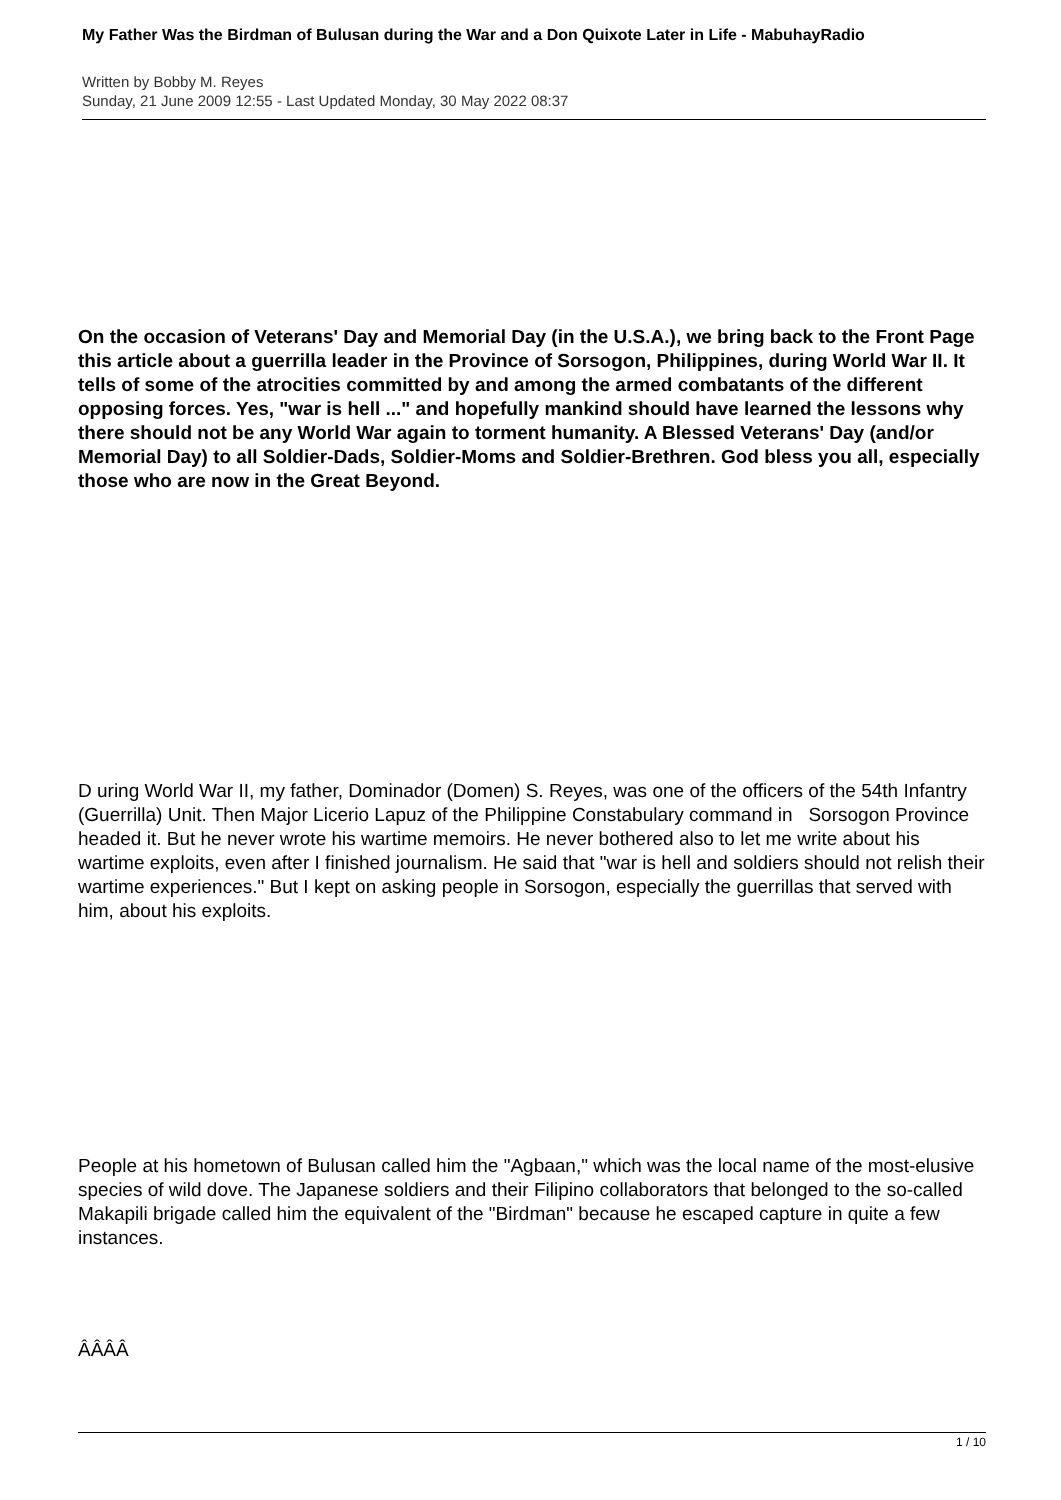My Father Was the Birdman of Bulusan during the War and a Don Quixote Later in Life - MabuhayRadio
Written by Bobby M. Reyes
Sunday, 21 June 2009 12:55 - Last Updated Monday, 30 May 2022 08:37
On the occasion of Veterans' Day and Memorial Day (in the U.S.A.), we bring back to the Front Page this article about a guerrilla leader in the Province of Sorsogon, Philippines, during World War II. It tells of some of the atrocities committed by and among the armed combatants of the different opposing forces. Yes, "war is hell ..." and hopefully mankind should have learned the lessons why there should not be any World War again to torment humanity. A Blessed Veterans' Day (and/or Memorial Day) to all Soldier-Dads, Soldier-Moms and Soldier-Brethren. God bless you all, especially those who are now in the Great Beyond.
D uring World War II, my father, Dominador (Domen) S. Reyes, was one of the officers of the 54th Infantry (Guerrilla) Unit. Then Major Licerio Lapuz of the Philippine Constabulary command in Sorsogon Province headed it. But he never wrote his wartime memoirs. He never bothered also to let me write about his wartime exploits, even after I finished journalism. He said that "war is hell and soldiers should not relish their wartime experiences." But I kept on asking people in Sorsogon, especially the guerrillas that served with him, about his exploits.
People at his hometown of Bulusan called him the "Agbaan," which was the local name of the most-elusive species of wild dove. The Japanese soldiers and their Filipino collaborators that belonged to the so-called Makapili brigade called him the equivalent of the "Birdman" because he escaped capture in quite a few instances.
ÂÂÂÂ
1 / 10